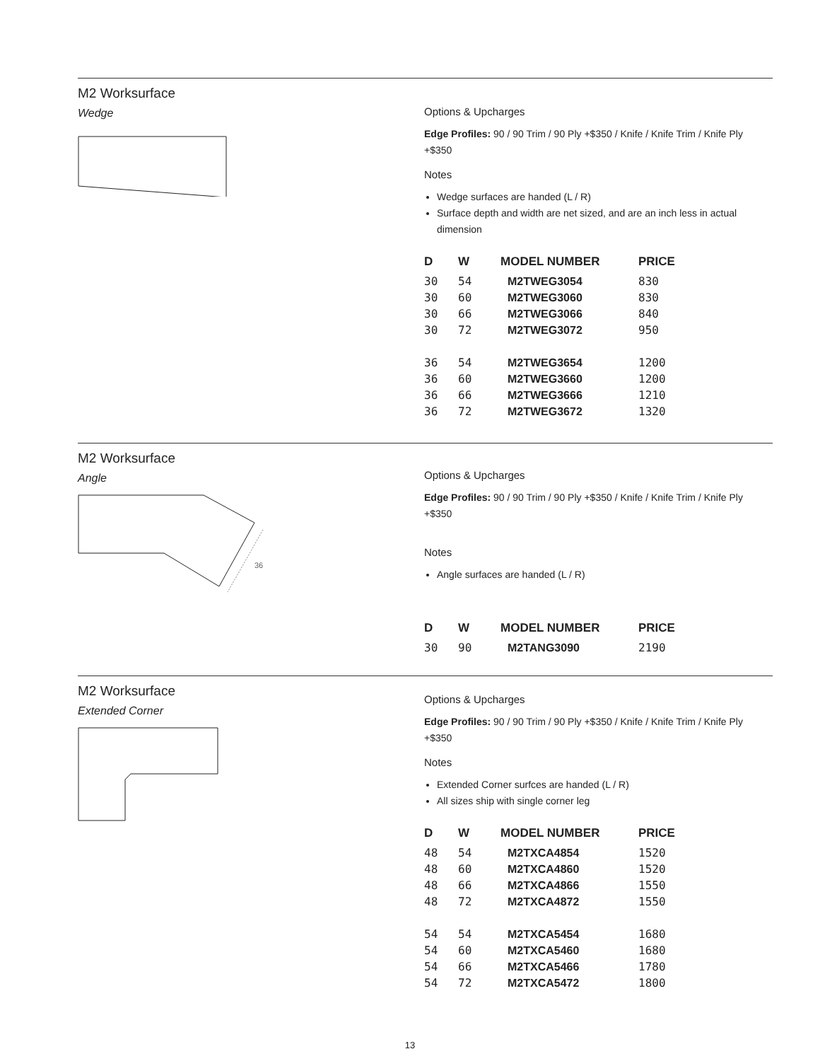M2 Worksurface
Wedge
Options & Upcharges
Edge Profiles: 90 / 90 Trim / 90 Ply +$350 / Knife / Knife Trim / Knife Ply +$350
Notes
Wedge surfaces are handed (L / R)
Surface depth and width are net sized, and are an inch less in actual dimension
| D | W | MODEL NUMBER | PRICE |
| --- | --- | --- | --- |
| 30 | 54 | M2TWEG3054 | 830 |
| 30 | 60 | M2TWEG3060 | 830 |
| 30 | 66 | M2TWEG3066 | 840 |
| 30 | 72 | M2TWEG3072 | 950 |
| 36 | 54 | M2TWEG3654 | 1200 |
| 36 | 60 | M2TWEG3660 | 1200 |
| 36 | 66 | M2TWEG3666 | 1210 |
| 36 | 72 | M2TWEG3672 | 1320 |
M2 Worksurface
Angle
36
Options & Upcharges
Edge Profiles: 90 / 90 Trim / 90 Ply +$350 / Knife / Knife Trim / Knife Ply +$350
Notes
Angle surfaces are handed (L / R)
| D | W | MODEL NUMBER | PRICE |
| --- | --- | --- | --- |
| 30 | 90 | M2TANG3090 | 2190 |
M2 Worksurface
Extended Corner
Options & Upcharges
Edge Profiles: 90 / 90 Trim / 90 Ply +$350 / Knife / Knife Trim / Knife Ply +$350
Notes
Extended Corner surfces are handed (L / R)
All sizes ship with single corner leg
| D | W | MODEL NUMBER | PRICE |
| --- | --- | --- | --- |
| 48 | 54 | M2TXCA4854 | 1520 |
| 48 | 60 | M2TXCA4860 | 1520 |
| 48 | 66 | M2TXCA4866 | 1550 |
| 48 | 72 | M2TXCA4872 | 1550 |
| 54 | 54 | M2TXCA5454 | 1680 |
| 54 | 60 | M2TXCA5460 | 1680 |
| 54 | 66 | M2TXCA5466 | 1780 |
| 54 | 72 | M2TXCA5472 | 1800 |
13